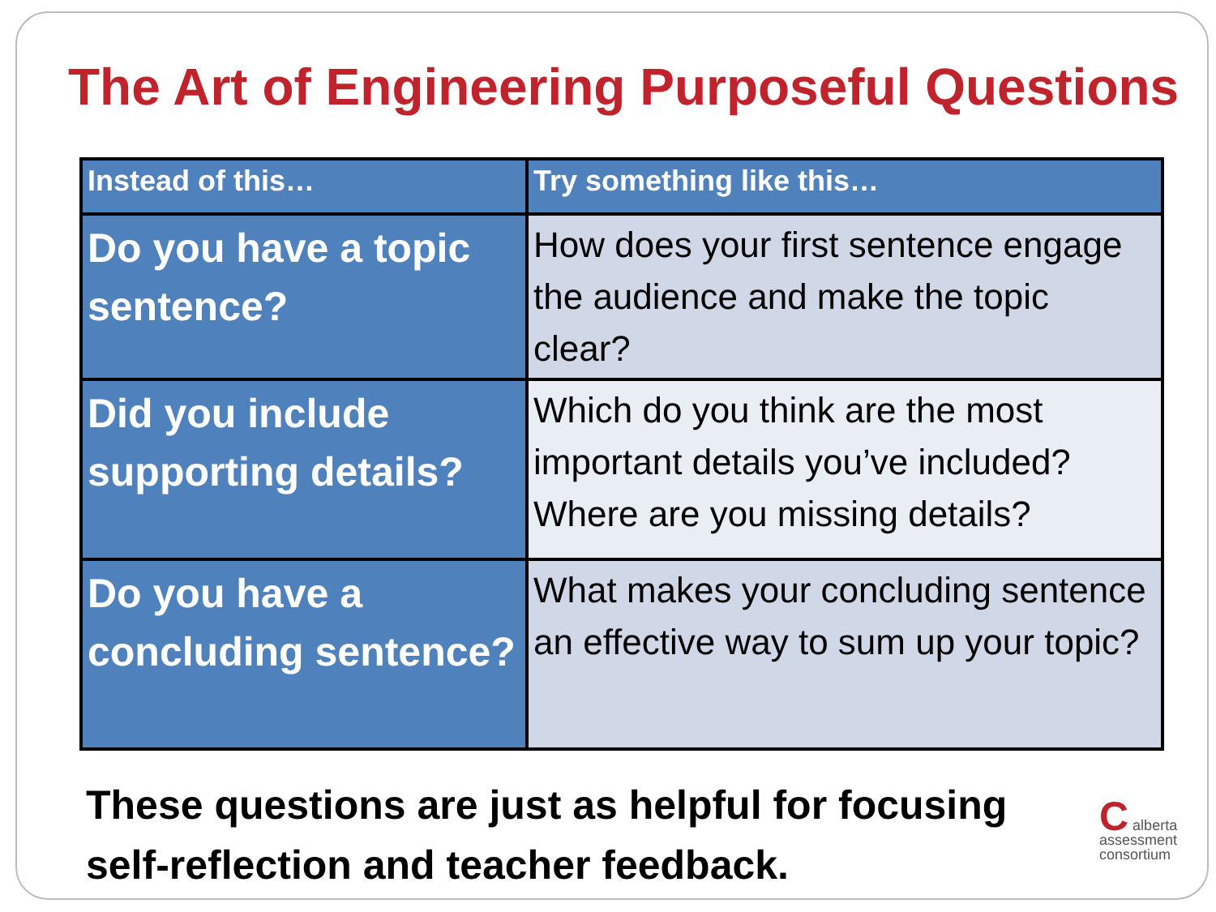The Art of Engineering Purposeful Questions
| Instead of this… | Try something like this… |
| --- | --- |
| Do you have a topic sentence? | How does your first sentence engage the audience and make the topic clear? |
| Did you include supporting details? | Which do you think are the most important details you’ve included? Where are you missing details? |
| Do you have a concluding sentence? | What makes your concluding sentence an effective way to sum up your topic? |
These questions are just as helpful for focusing self-reflection and teacher feedback.
C alberta
assessment
consortium